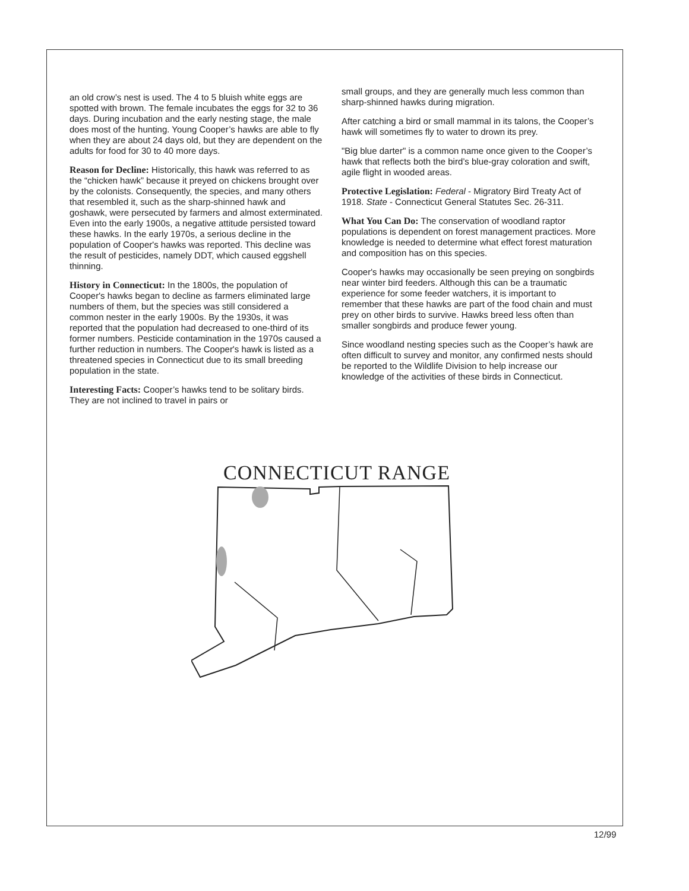an old crow’s nest is used. The 4 to 5 bluish white eggs are spotted with brown. The female incubates the eggs for 32 to 36 days. During incubation and the early nesting stage, the male does most of the hunting. Young Cooper’s hawks are able to fly when they are about 24 days old, but they are dependent on the adults for food for 30 to 40 more days.
Reason for Decline: Historically, this hawk was referred to as the “chicken hawk” because it preyed on chickens brought over by the colonists. Consequently, the species, and many others that resembled it, such as the sharp-shinned hawk and goshawk, were persecuted by farmers and almost exterminated. Even into the early 1900s, a negative attitude persisted toward these hawks. In the early 1970s, a serious decline in the population of Cooper's hawks was reported. This decline was the result of pesticides, namely DDT, which caused eggshell thinning.
History in Connecticut: In the 1800s, the population of Cooper's hawks began to decline as farmers eliminated large numbers of them, but the species was still considered a common nester in the early 1900s. By the 1930s, it was reported that the population had decreased to one-third of its former numbers. Pesticide contamination in the 1970s caused a further reduction in numbers. The Cooper's hawk is listed as a threatened species in Connecticut due to its small breeding population in the state.
Interesting Facts: Cooper’s hawks tend to be solitary birds. They are not inclined to travel in pairs or
small groups, and they are generally much less common than sharp-shinned hawks during migration.
After catching a bird or small mammal in its talons, the Cooper’s hawk will sometimes fly to water to drown its prey.
"Big blue darter" is a common name once given to the Cooper’s hawk that reflects both the bird’s blue-gray coloration and swift, agile flight in wooded areas.
Protective Legislation: Federal - Migratory Bird Treaty Act of 1918. State - Connecticut General Statutes Sec. 26-311.
What You Can Do: The conservation of woodland raptor populations is dependent on forest management practices. More knowledge is needed to determine what effect forest maturation and composition has on this species.
Cooper's hawks may occasionally be seen preying on songbirds near winter bird feeders. Although this can be a traumatic experience for some feeder watchers, it is important to remember that these hawks are part of the food chain and must prey on other birds to survive. Hawks breed less often than smaller songbirds and produce fewer young.
Since woodland nesting species such as the Cooper’s hawk are often difficult to survey and monitor, any confirmed nests should be reported to the Wildlife Division to help increase our knowledge of the activities of these birds in Connecticut.
CONNECTICUT RANGE
12/99